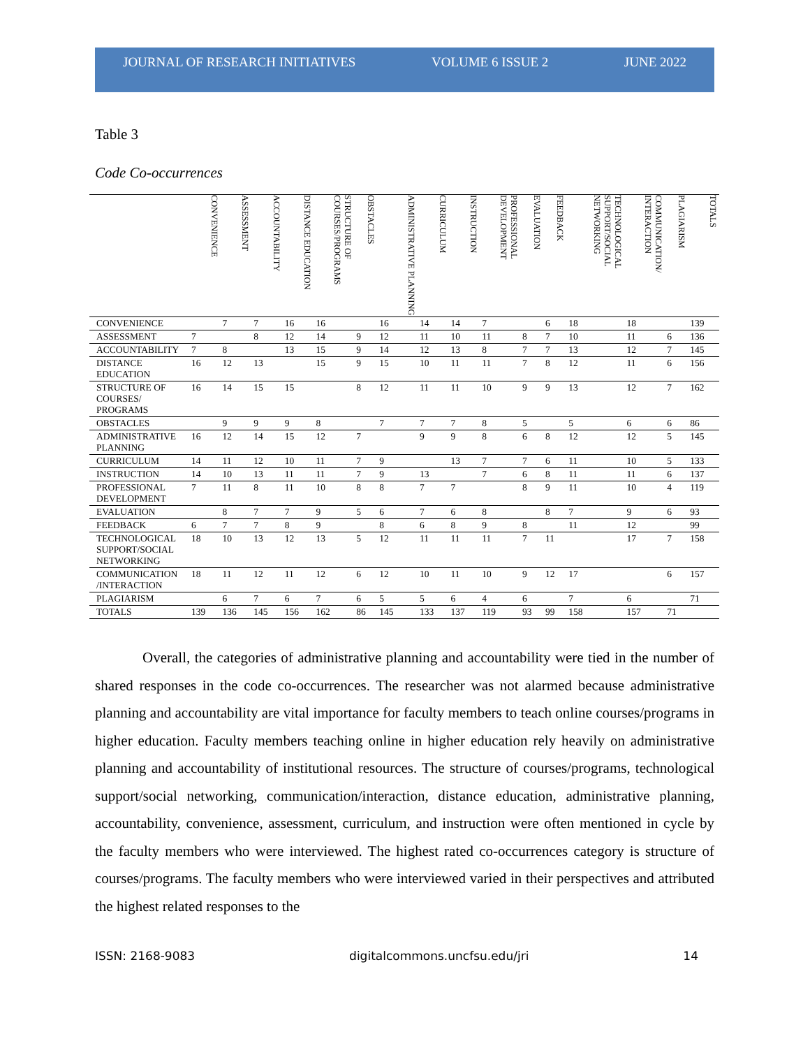JOURNAL OF RESEARCH INITIATIVES VOLUME 6 ISSUE 2 JUNE 2022
Table 3
Code Co-occurrences
| | CONVENIENCE | ASSESSMENT | ACCOUNTABILITY | DISTANCE EDUCATION | STRUCTURE OF COURSES/PROGRAMS | OBSTACLES | ADMINISTRATIVE PLANNING | CURRICULUM | INSTRUCTION | PROFESSIONAL DEVELOPMENT | EVALUATION | FEEDBACK | TECHNOLOGICAL SUPPORT/SOCIAL NETWORKING | COMMUNICATION/ INTERACTION | PLAGIARISM | TOTALS |
| --- | --- | --- | --- | --- | --- | --- | --- | --- | --- | --- | --- | --- | --- | --- | --- | --- |
| CONVENIENCE | | 7 | 7 | 16 | 16 | | 16 | 14 | 14 | 7 | | 6 | 18 | 18 | | 139 |
| ASSESSMENT | 7 | | 8 | 12 | 14 | 9 | 12 | 11 | 10 | 11 | 8 | 7 | 10 | 11 | 6 | 136 |
| ACCOUNTABILITY | 7 | 8 | | 13 | 15 | 9 | 14 | 12 | 13 | 8 | 7 | 7 | 13 | 12 | 7 | 145 |
| DISTANCE EDUCATION | 16 | 12 | 13 | | 15 | 9 | 15 | 10 | 11 | 11 | 7 | 8 | 12 | 11 | 6 | 156 |
| STRUCTURE OF COURSES/ PROGRAMS | 16 | 14 | 15 | 15 | | 8 | 12 | 11 | 11 | 10 | 9 | 9 | 13 | 12 | 7 | 162 |
| OBSTACLES | | 9 | 9 | 9 | 8 | | 7 | 7 | 7 | 8 | 5 | | 5 | 6 | 6 | 86 |
| ADMINISTRATIVE PLANNING | 16 | 12 | 14 | 15 | 12 | 7 | | 9 | 9 | 8 | 6 | 8 | 12 | 12 | 5 | 145 |
| CURRICULUM | 14 | 11 | 12 | 10 | 11 | 7 | 9 | | 13 | 7 | 7 | 6 | 11 | 10 | 5 | 133 |
| INSTRUCTION | 14 | 10 | 13 | 11 | 11 | 7 | 9 | 13 | | 7 | 6 | 8 | 11 | 11 | 6 | 137 |
| PROFESSIONAL DEVELOPMENT | 7 | 11 | 8 | 11 | 10 | 8 | 8 | 7 | 7 | | 8 | 9 | 11 | 10 | 4 | 119 |
| EVALUATION | | 8 | 7 | 7 | 9 | 5 | 6 | 7 | 6 | 8 | | 8 | 7 | 9 | 6 | 93 |
| FEEDBACK | 6 | 7 | 7 | 8 | 9 | | 8 | 6 | 8 | 9 | 8 | | 11 | 12 | | 99 |
| TECHNOLOGICAL SUPPORT/SOCIAL NETWORKING | 18 | 10 | 13 | 12 | 13 | 5 | 12 | 11 | 11 | 11 | 7 | 11 | | 17 | 7 | 158 |
| COMMUNICATION /INTERACTION | 18 | 11 | 12 | 11 | 12 | 6 | 12 | 10 | 11 | 10 | 9 | 12 | 17 | | 6 | 157 |
| PLAGIARISM | | 6 | 7 | 6 | 7 | 6 | 5 | 5 | 6 | 4 | 6 | | 7 | 6 | | 71 |
| TOTALS | 139 | 136 | 145 | 156 | 162 | 86 | 145 | 133 | 137 | 119 | 93 | 99 | 158 | 157 | 71 | |
Overall, the categories of administrative planning and accountability were tied in the number of shared responses in the code co-occurrences. The researcher was not alarmed because administrative planning and accountability are vital importance for faculty members to teach online courses/programs in higher education. Faculty members teaching online in higher education rely heavily on administrative planning and accountability of institutional resources. The structure of courses/programs, technological support/social networking, communication/interaction, distance education, administrative planning, accountability, convenience, assessment, curriculum, and instruction were often mentioned in cycle by the faculty members who were interviewed. The highest rated co-occurrences category is structure of courses/programs. The faculty members who were interviewed varied in their perspectives and attributed the highest related responses to the
ISSN: 2168-9083 digitalcommons.uncfsu.edu/jri 14